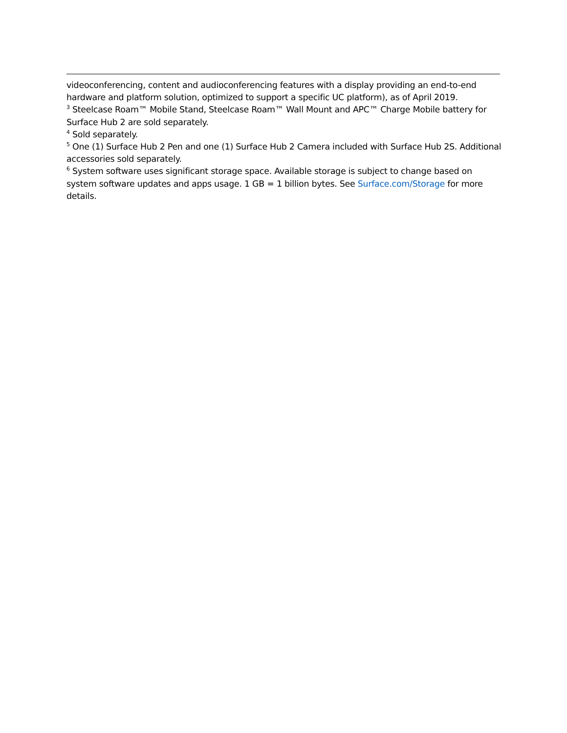videoconferencing, content and audioconferencing features with a display providing an end-to-end hardware and platform solution, optimized to support a specific UC platform), as of April 2019.
<sup>3</sup> Steelcase Roam™ Mobile Stand, Steelcase Roam™ Wall Mount and APC™ Charge Mobile battery for Surface Hub 2 are sold separately.
<sup>4</sup> Sold separately.
<sup>5</sup> One (1) Surface Hub 2 Pen and one (1) Surface Hub 2 Camera included with Surface Hub 2S. Additional accessories sold separately.
<sup>6</sup> System software uses significant storage space. Available storage is subject to change based on system software updates and apps usage. 1 GB = 1 billion bytes. See Surface.com/Storage for more details.